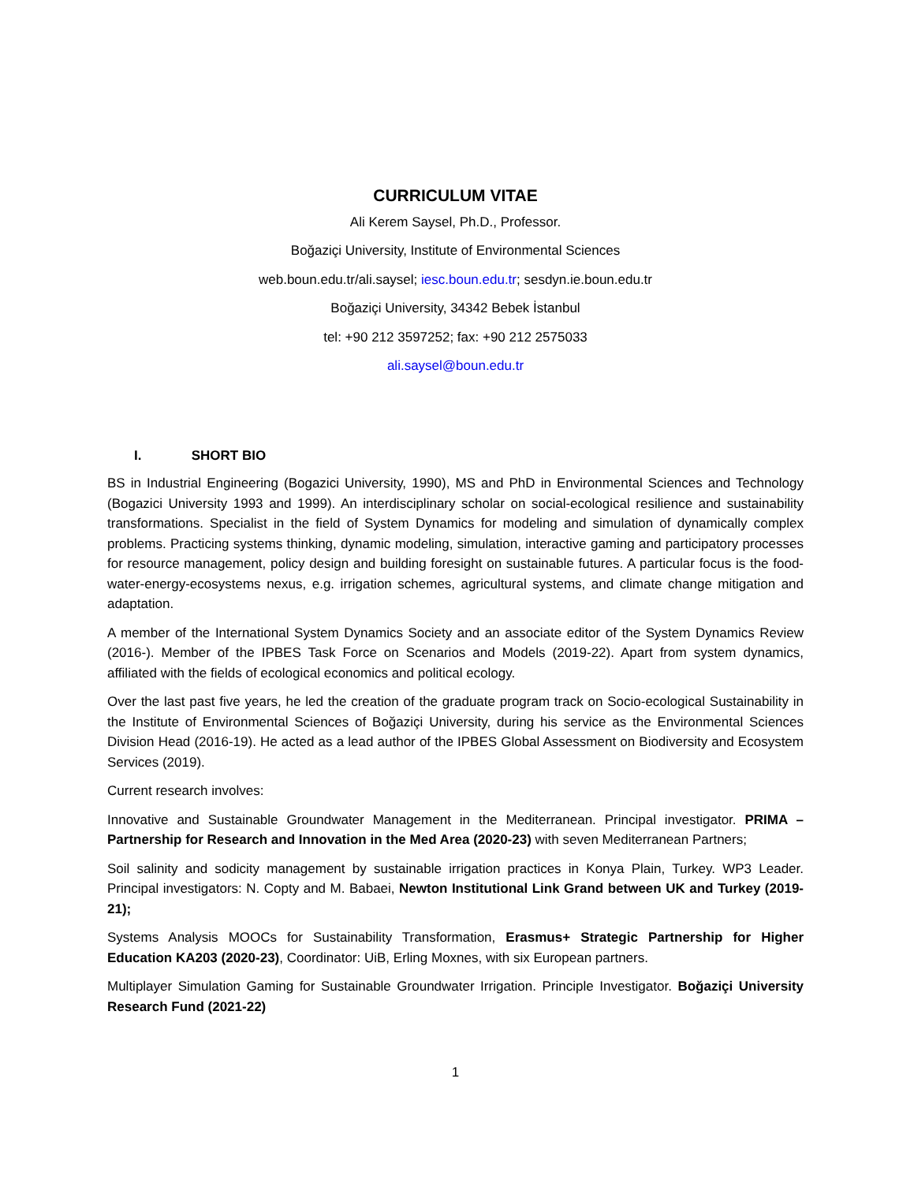CURRICULUM VITAE
Ali Kerem Saysel, Ph.D., Professor.
Boğaziçi University, Institute of Environmental Sciences
web.boun.edu.tr/ali.saysel; iesc.boun.edu.tr; sesdyn.ie.boun.edu.tr
Boğaziçi University, 34342 Bebek İstanbul
tel: +90 212 3597252; fax: +90 212 2575033
ali.saysel@boun.edu.tr
I. SHORT BIO
BS in Industrial Engineering (Bogazici University, 1990), MS and PhD in Environmental Sciences and Technology (Bogazici University 1993 and 1999). An interdisciplinary scholar on social-ecological resilience and sustainability transformations. Specialist in the field of System Dynamics for modeling and simulation of dynamically complex problems. Practicing systems thinking, dynamic modeling, simulation, interactive gaming and participatory processes for resource management, policy design and building foresight on sustainable futures. A particular focus is the food-water-energy-ecosystems nexus, e.g. irrigation schemes, agricultural systems, and climate change mitigation and adaptation.
A member of the International System Dynamics Society and an associate editor of the System Dynamics Review (2016-). Member of the IPBES Task Force on Scenarios and Models (2019-22). Apart from system dynamics, affiliated with the fields of ecological economics and political ecology.
Over the last past five years, he led the creation of the graduate program track on Socio-ecological Sustainability in the Institute of Environmental Sciences of Boğaziçi University, during his service as the Environmental Sciences Division Head (2016-19). He acted as a lead author of the IPBES Global Assessment on Biodiversity and Ecosystem Services (2019).
Current research involves:
Innovative and Sustainable Groundwater Management in the Mediterranean. Principal investigator. PRIMA – Partnership for Research and Innovation in the Med Area (2020-23) with seven Mediterranean Partners;
Soil salinity and sodicity management by sustainable irrigation practices in Konya Plain, Turkey. WP3 Leader. Principal investigators: N. Copty and M. Babaei, Newton Institutional Link Grand between UK and Turkey (2019-21);
Systems Analysis MOOCs for Sustainability Transformation, Erasmus+ Strategic Partnership for Higher Education KA203 (2020-23), Coordinator: UiB, Erling Moxnes, with six European partners.
Multiplayer Simulation Gaming for Sustainable Groundwater Irrigation. Principle Investigator. Boğaziçi University Research Fund (2021-22)
1